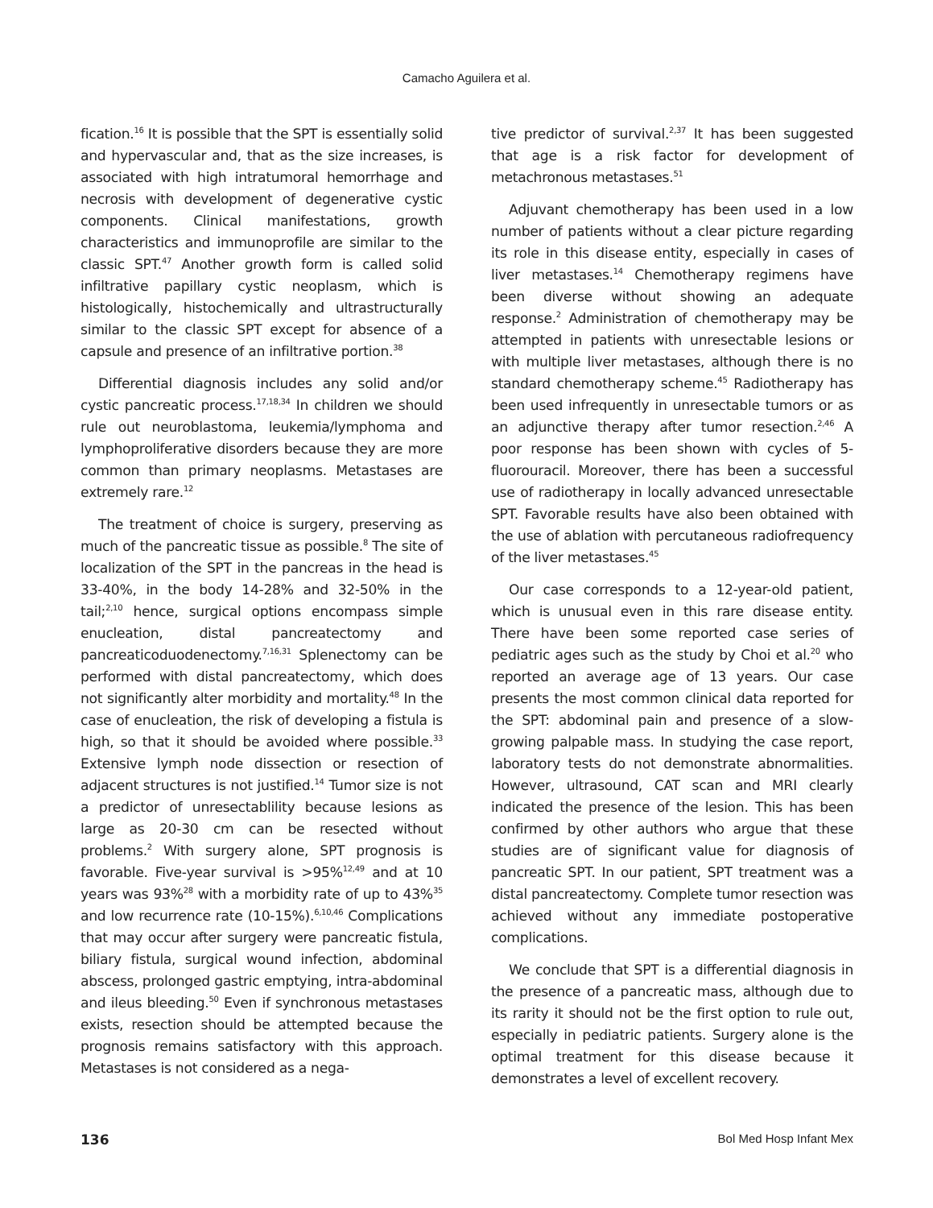Camacho Aguilera et al.
fication.<sup>16</sup> It is possible that the SPT is essentially solid and hypervascular and, that as the size increases, is associated with high intratumoral hemorrhage and necrosis with development of degenerative cystic components. Clinical manifestations, growth characteristics and immunoprofile are similar to the classic SPT.<sup>47</sup> Another growth form is called solid infiltrative papillary cystic neoplasm, which is histologically, histochemically and ultrastructurally similar to the classic SPT except for absence of a capsule and presence of an infiltrative portion.<sup>38</sup>
Differential diagnosis includes any solid and/or cystic pancreatic process.<sup>17,18,34</sup> In children we should rule out neuroblastoma, leukemia/lymphoma and lymphoproliferative disorders because they are more common than primary neoplasms. Metastases are extremely rare.<sup>12</sup>
The treatment of choice is surgery, preserving as much of the pancreatic tissue as possible.<sup>8</sup> The site of localization of the SPT in the pancreas in the head is 33-40%, in the body 14-28% and 32-50% in the tail;<sup>2,10</sup> hence, surgical options encompass simple enucleation, distal pancreatectomy and pancreaticoduodenectomy.<sup>7,16,31</sup> Splenectomy can be performed with distal pancreatectomy, which does not significantly alter morbidity and mortality.<sup>48</sup> In the case of enucleation, the risk of developing a fistula is high, so that it should be avoided where possible.<sup>33</sup> Extensive lymph node dissection or resection of adjacent structures is not justified.<sup>14</sup> Tumor size is not a predictor of unresectablility because lesions as large as 20-30 cm can be resected without problems.<sup>2</sup> With surgery alone, SPT prognosis is favorable. Five-year survival is >95%<sup>12,49</sup> and at 10 years was 93%<sup>28</sup> with a morbidity rate of up to 43%<sup>35</sup> and low recurrence rate (10-15%).<sup>6,10,46</sup> Complications that may occur after surgery were pancreatic fistula, biliary fistula, surgical wound infection, abdominal abscess, prolonged gastric emptying, intra-abdominal and ileus bleeding.<sup>50</sup> Even if synchronous metastases exists, resection should be attempted because the prognosis remains satisfactory with this approach. Metastases is not considered as a nega-
tive predictor of survival.<sup>2,37</sup> It has been suggested that age is a risk factor for development of metachronous metastases.<sup>51</sup>
Adjuvant chemotherapy has been used in a low number of patients without a clear picture regarding its role in this disease entity, especially in cases of liver metastases.<sup>14</sup> Chemotherapy regimens have been diverse without showing an adequate response.<sup>2</sup> Administration of chemotherapy may be attempted in patients with unresectable lesions or with multiple liver metastases, although there is no standard chemotherapy scheme.<sup>45</sup> Radiotherapy has been used infrequently in unresectable tumors or as an adjunctive therapy after tumor resection.<sup>2,46</sup> A poor response has been shown with cycles of 5-fluorouracil. Moreover, there has been a successful use of radiotherapy in locally advanced unresectable SPT. Favorable results have also been obtained with the use of ablation with percutaneous radiofrequency of the liver metastases.<sup>45</sup>
Our case corresponds to a 12-year-old patient, which is unusual even in this rare disease entity. There have been some reported case series of pediatric ages such as the study by Choi et al.<sup>20</sup> who reported an average age of 13 years. Our case presents the most common clinical data reported for the SPT: abdominal pain and presence of a slow-growing palpable mass. In studying the case report, laboratory tests do not demonstrate abnormalities. However, ultrasound, CAT scan and MRI clearly indicated the presence of the lesion. This has been confirmed by other authors who argue that these studies are of significant value for diagnosis of pancreatic SPT. In our patient, SPT treatment was a distal pancreatectomy. Complete tumor resection was achieved without any immediate postoperative complications.
We conclude that SPT is a differential diagnosis in the presence of a pancreatic mass, although due to its rarity it should not be the first option to rule out, especially in pediatric patients. Surgery alone is the optimal treatment for this disease because it demonstrates a level of excellent recovery.
136 Bol Med Hosp Infant Mex